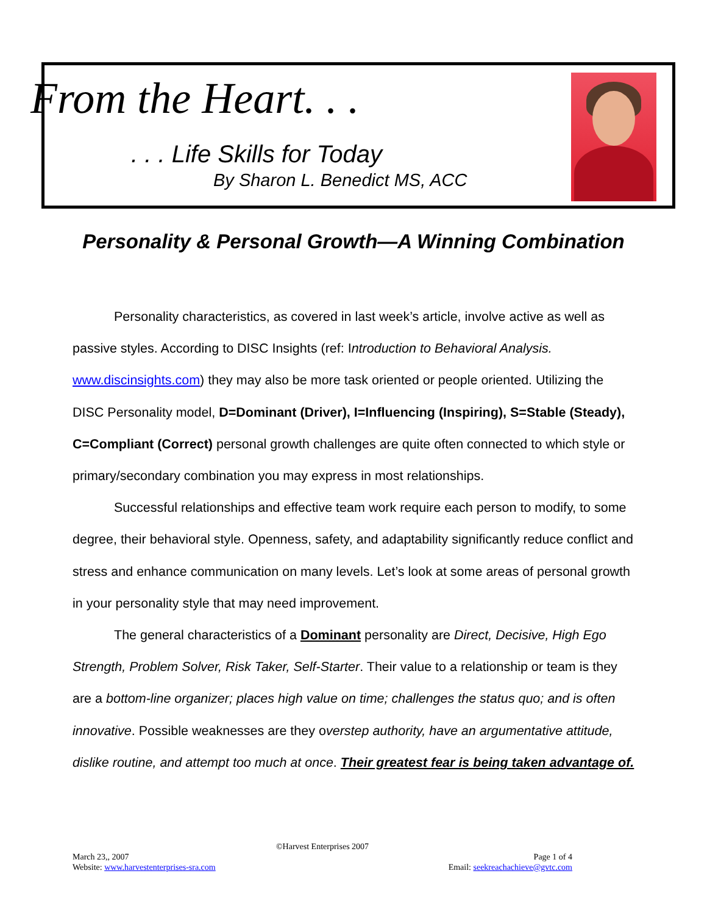From the Heart. . .
. . . Life Skills for Today
By Sharon L. Benedict MS, ACC
Personality & Personal Growth—A Winning Combination
Personality characteristics, as covered in last week’s article, involve active as well as passive styles. According to DISC Insights (ref: Introduction to Behavioral Analysis. www.discinsights.com) they may also be more task oriented or people oriented. Utilizing the DISC Personality model, D=Dominant (Driver), I=Influencing (Inspiring), S=Stable (Steady), C=Compliant (Correct) personal growth challenges are quite often connected to which style or primary/secondary combination you may express in most relationships.
Successful relationships and effective team work require each person to modify, to some degree, their behavioral style. Openness, safety, and adaptability significantly reduce conflict and stress and enhance communication on many levels. Let’s look at some areas of personal growth in your personality style that may need improvement.
The general characteristics of a Dominant personality are Direct, Decisive, High Ego Strength, Problem Solver, Risk Taker, Self-Starter. Their value to a relationship or team is they are a bottom-line organizer; places high value on time; challenges the status quo; and is often innovative. Possible weaknesses are they overstep authority, have an argumentative attitude, dislike routine, and attempt too much at once. Their greatest fear is being taken advantage of.
©Harvest Enterprises 2007
March 23,, 2007 Page 1 of 4
Website: www.harvestenterprises-sra.com Email: seekreachachieve@gvtc.com